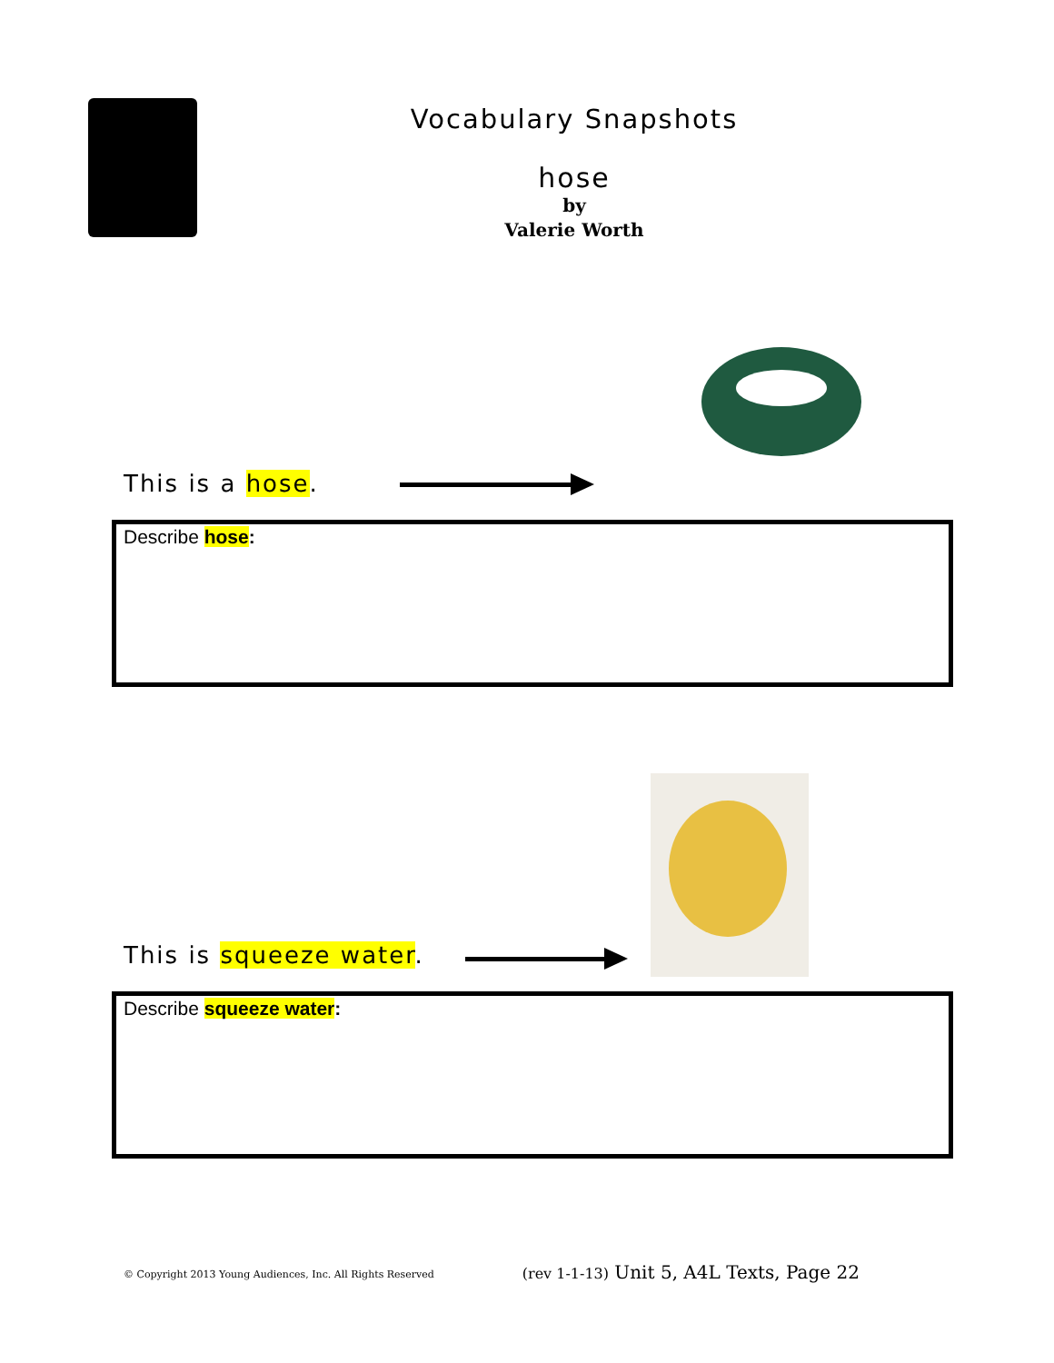Vocabulary Snapshots
hose
by
Valerie Worth
This is a hose.
Describe hose:
This is squeeze water.
Describe squeeze water:
© Copyright 2013 Young Audiences, Inc. All Rights Reserved (rev 1-1-13) Unit 5, A4L Texts, Page 22